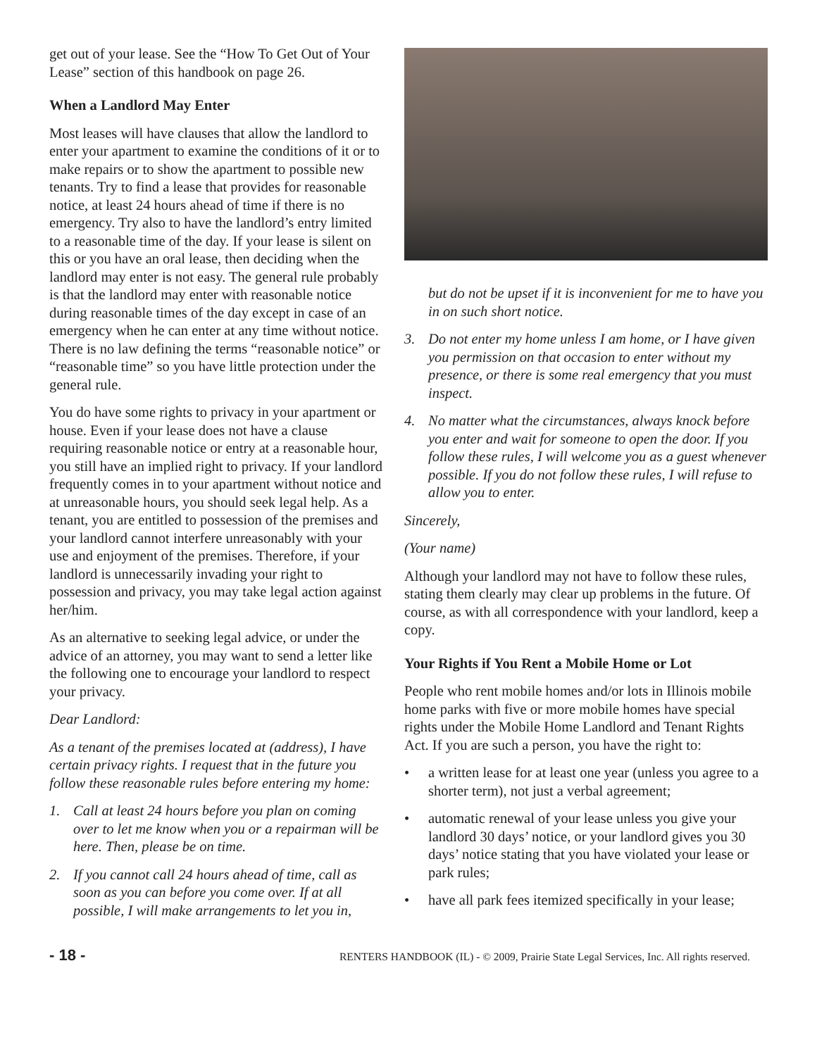get out of your lease. See the “How To Get Out of Your Lease” section of this handbook on page 26.
When a Landlord May Enter
Most leases will have clauses that allow the landlord to enter your apartment to examine the conditions of it or to make repairs or to show the apartment to possible new tenants. Try to find a lease that provides for reasonable notice, at least 24 hours ahead of time if there is no emergency. Try also to have the landlord’s entry limited to a reasonable time of the day. If your lease is silent on this or you have an oral lease, then deciding when the landlord may enter is not easy. The general rule probably is that the landlord may enter with reasonable notice during reasonable times of the day except in case of an emergency when he can enter at any time without notice. There is no law defining the terms “reasonable notice” or “reasonable time” so you have little protection under the general rule.
You do have some rights to privacy in your apartment or house. Even if your lease does not have a clause requiring reasonable notice or entry at a reasonable hour, you still have an implied right to privacy. If your landlord frequently comes in to your apartment without notice and at unreasonable hours, you should seek legal help. As a tenant, you are entitled to possession of the premises and your landlord cannot interfere unreasonably with your use and enjoyment of the premises. Therefore, if your landlord is unnecessarily invading your right to possession and privacy, you may take legal action against her/him.
As an alternative to seeking legal advice, or under the advice of an attorney, you may want to send a letter like the following one to encourage your landlord to respect your privacy.
Dear Landlord:
As a tenant of the premises located at (address), I have certain privacy rights. I request that in the future you follow these reasonable rules before entering my home:
1. Call at least 24 hours before you plan on coming over to let me know when you or a repairman will be here. Then, please be on time.
2. If you cannot call 24 hours ahead of time, call as soon as you can before you come over. If at all possible, I will make arrangements to let you in,
but do not be upset if it is inconvenient for me to have you in on such short notice.
3. Do not enter my home unless I am home, or I have given you permission on that occasion to enter without my presence, or there is some real emergency that you must inspect.
4. No matter what the circumstances, always knock before you enter and wait for someone to open the door. If you follow these rules, I will welcome you as a guest whenever possible. If you do not follow these rules, I will refuse to allow you to enter.
Sincerely,
(Your name)
Although your landlord may not have to follow these rules, stating them clearly may clear up problems in the future. Of course, as with all correspondence with your landlord, keep a copy.
Your Rights if You Rent a Mobile Home or Lot
People who rent mobile homes and/or lots in Illinois mobile home parks with five or more mobile homes have special rights under the Mobile Home Landlord and Tenant Rights Act. If you are such a person, you have the right to:
• a written lease for at least one year (unless you agree to a shorter term), not just a verbal agreement;
• automatic renewal of your lease unless you give your landlord 30 days’ notice, or your landlord gives you 30 days’ notice stating that you have violated your lease or park rules;
• have all park fees itemized specifically in your lease;
- 18 - RENTERS HANDBOOK (IL) - © 2009, Prairie State Legal Services, Inc. All rights reserved.